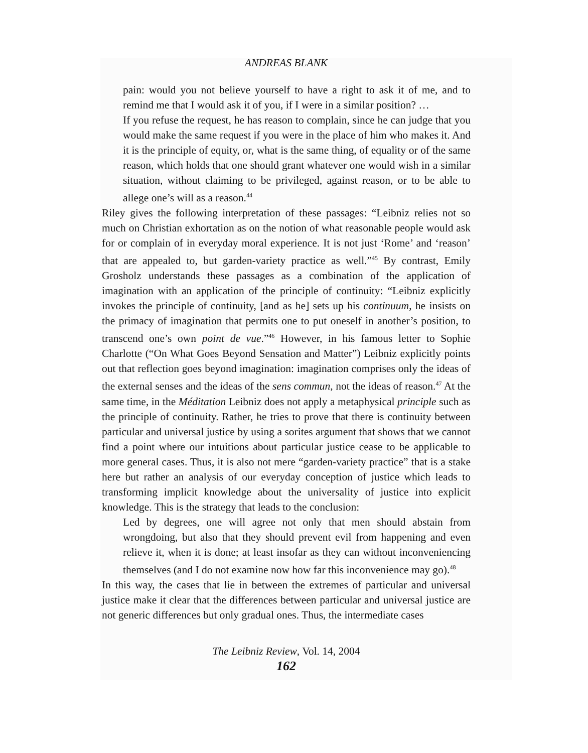ANDREAS BLANK
pain: would you not believe yourself to have a right to ask it of me, and to remind me that I would ask it of you, if I were in a similar position? …
If you refuse the request, he has reason to complain, since he can judge that you would make the same request if you were in the place of him who makes it. And it is the principle of equity, or, what is the same thing, of equality or of the same reason, which holds that one should grant whatever one would wish in a similar situation, without claiming to be privileged, against reason, or to be able to allege one’s will as a reason.<sup>44</sup>
Riley gives the following interpretation of these passages: “Leibniz relies not so much on Christian exhortation as on the notion of what reasonable people would ask for or complain of in everyday moral experience. It is not just ‘Rome’ and ‘reason’ that are appealed to, but garden-variety practice as well.”<sup>45</sup> By contrast, Emily Grosholz understands these passages as a combination of the application of imagination with an application of the principle of continuity: “Leibniz explicitly invokes the principle of continuity, [and as he] sets up his continuum, he insists on the primacy of imagination that permits one to put oneself in another’s position, to transcend one’s own point de vue.”<sup>46</sup> However, in his famous letter to Sophie Charlotte (“On What Goes Beyond Sensation and Matter”) Leibniz explicitly points out that reflection goes beyond imagination: imagination comprises only the ideas of the external senses and the ideas of the sens commun, not the ideas of reason.<sup>47</sup> At the same time, in the Méditation Leibniz does not apply a metaphysical principle such as the principle of continuity. Rather, he tries to prove that there is continuity between particular and universal justice by using a sorites argument that shows that we cannot find a point where our intuitions about particular justice cease to be applicable to more general cases. Thus, it is also not mere “garden-variety practice” that is a stake here but rather an analysis of our everyday conception of justice which leads to transforming implicit knowledge about the universality of justice into explicit knowledge. This is the strategy that leads to the conclusion:
Led by degrees, one will agree not only that men should abstain from wrongdoing, but also that they should prevent evil from happening and even relieve it, when it is done; at least insofar as they can without inconveniencing themselves (and I do not examine now how far this inconvenience may go).<sup>48</sup>
In this way, the cases that lie in between the extremes of particular and universal justice make it clear that the differences between particular and universal justice are not generic differences but only gradual ones. Thus, the intermediate cases
The Leibniz Review, Vol. 14, 2004
162